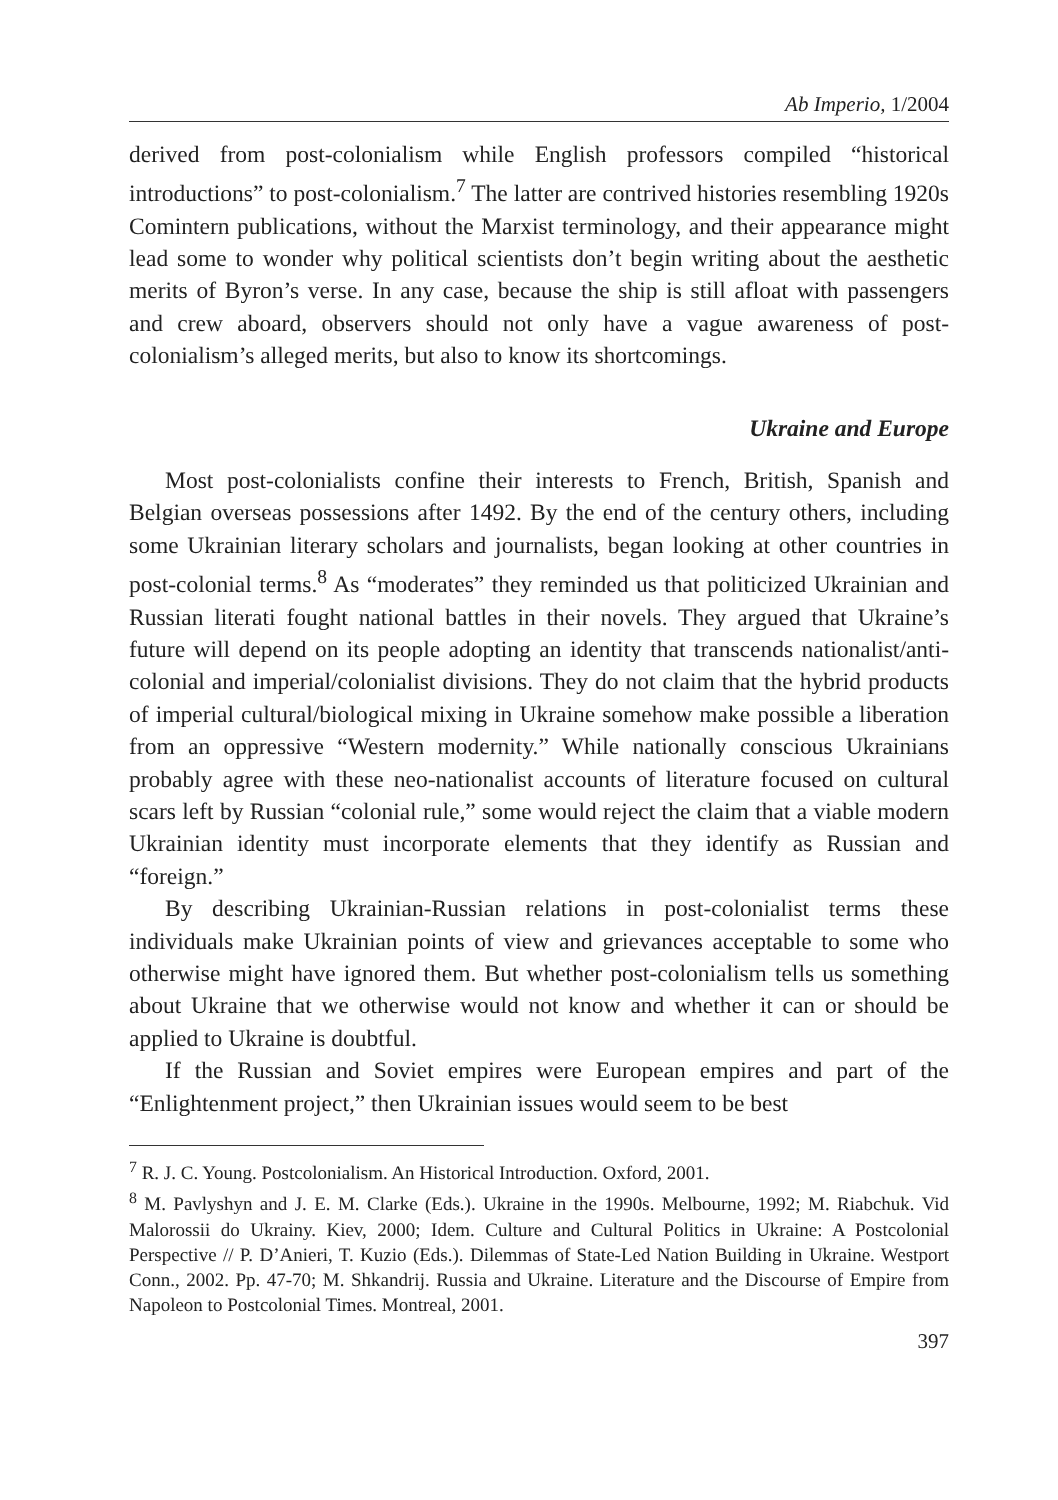Ab Imperio, 1/2004
derived from post-colonialism while English professors compiled “historical introductions” to post-colonialism.<sup>7</sup> The latter are contrived histories resembling 1920s Comintern publications, without the Marxist terminology, and their appearance might lead some to wonder why political scientists don’t begin writing about the aesthetic merits of Byron’s verse. In any case, because the ship is still afloat with passengers and crew aboard, observers should not only have a vague awareness of post-colonialism’s alleged merits, but also to know its shortcomings.
Ukraine and Europe
Most post-colonialists confine their interests to French, British, Spanish and Belgian overseas possessions after 1492. By the end of the century others, including some Ukrainian literary scholars and journalists, began looking at other countries in post-colonial terms.<sup>8</sup> As “moderates” they reminded us that politicized Ukrainian and Russian literati fought national battles in their novels. They argued that Ukraine’s future will depend on its people adopting an identity that transcends nationalist/anti-colonial and imperial/colonialist divisions. They do not claim that the hybrid products of imperial cultural/biological mixing in Ukraine somehow make possible a liberation from an oppressive “Western modernity.” While nationally conscious Ukrainians probably agree with these neo-nationalist accounts of literature focused on cultural scars left by Russian “colonial rule,” some would reject the claim that a viable modern Ukrainian identity must incorporate elements that they identify as Russian and “foreign.”
By describing Ukrainian-Russian relations in post-colonialist terms these individuals make Ukrainian points of view and grievances acceptable to some who otherwise might have ignored them. But whether post-colonialism tells us something about Ukraine that we otherwise would not know and whether it can or should be applied to Ukraine is doubtful.
If the Russian and Soviet empires were European empires and part of the “Enlightenment project,” then Ukrainian issues would seem to be best
<sup>7</sup> R. J. C. Young. Postcolonialism. An Historical Introduction. Oxford, 2001.
<sup>8</sup> M. Pavlyshyn and J. E. M. Clarke (Eds.). Ukraine in the 1990s. Melbourne, 1992; M. Riabchuk. Vid Malorossii do Ukrainy. Kiev, 2000; Idem. Culture and Cultural Politics in Ukraine: A Postcolonial Perspective // P. D’Anieri, T. Kuzio (Eds.). Dilemmas of State-Led Nation Building in Ukraine. Westport Conn., 2002. Pp. 47-70; M. Shkandrij. Russia and Ukraine. Literature and the Discourse of Empire from Napoleon to Postcolonial Times. Montreal, 2001.
397